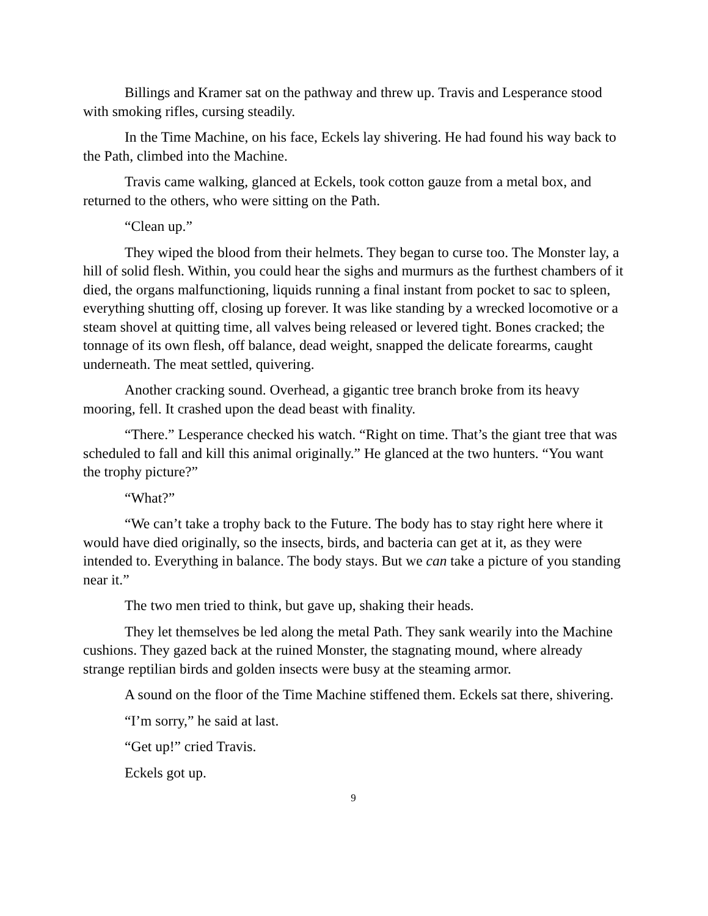Billings and Kramer sat on the pathway and threw up. Travis and Lesperance stood with smoking rifles, cursing steadily.
In the Time Machine, on his face, Eckels lay shivering. He had found his way back to the Path, climbed into the Machine.
Travis came walking, glanced at Eckels, took cotton gauze from a metal box, and returned to the others, who were sitting on the Path.
“Clean up.”
They wiped the blood from their helmets. They began to curse too. The Monster lay, a hill of solid flesh. Within, you could hear the sighs and murmurs as the furthest chambers of it died, the organs malfunctioning, liquids running a final instant from pocket to sac to spleen, everything shutting off, closing up forever. It was like standing by a wrecked locomotive or a steam shovel at quitting time, all valves being released or levered tight. Bones cracked; the tonnage of its own flesh, off balance, dead weight, snapped the delicate forearms, caught underneath. The meat settled, quivering.
Another cracking sound. Overhead, a gigantic tree branch broke from its heavy mooring, fell. It crashed upon the dead beast with finality.
“There.” Lesperance checked his watch. “Right on time. That’s the giant tree that was scheduled to fall and kill this animal originally.” He glanced at the two hunters. “You want the trophy picture?”
“What?”
“We can’t take a trophy back to the Future. The body has to stay right here where it would have died originally, so the insects, birds, and bacteria can get at it, as they were intended to. Everything in balance. The body stays. But we can take a picture of you standing near it.”
The two men tried to think, but gave up, shaking their heads.
They let themselves be led along the metal Path. They sank wearily into the Machine cushions. They gazed back at the ruined Monster, the stagnating mound, where already strange reptilian birds and golden insects were busy at the steaming armor.
A sound on the floor of the Time Machine stiffened them. Eckels sat there, shivering.
“I’m sorry,” he said at last.
“Get up!” cried Travis.
Eckels got up.
9